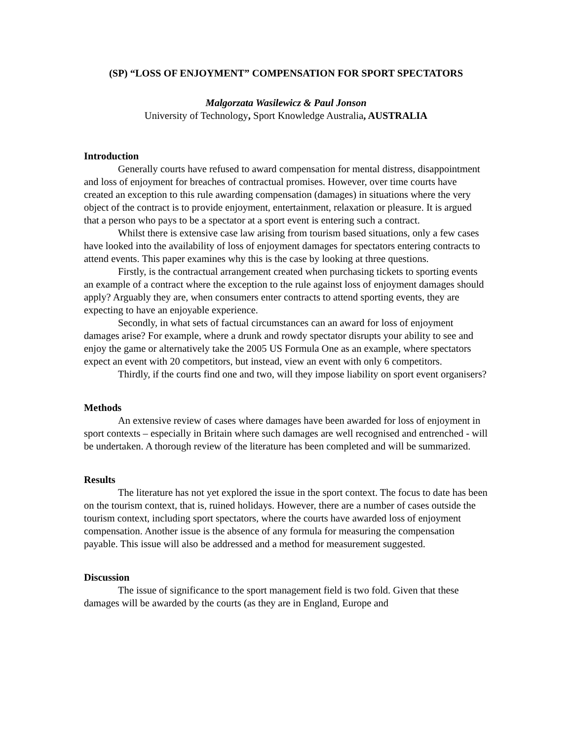(SP) “LOSS OF ENJOYMENT” COMPENSATION FOR SPORT SPECTATORS
Malgorzata Wasilewicz & Paul Jonson
University of Technology, Sport Knowledge Australia, AUSTRALIA
Introduction
Generally courts have refused to award compensation for mental distress, disappointment and loss of enjoyment for breaches of contractual promises. However, over time courts have created an exception to this rule awarding compensation (damages) in situations where the very object of the contract is to provide enjoyment, entertainment, relaxation or pleasure. It is argued that a person who pays to be a spectator at a sport event is entering such a contract.
Whilst there is extensive case law arising from tourism based situations, only a few cases have looked into the availability of loss of enjoyment damages for spectators entering contracts to attend events. This paper examines why this is the case by looking at three questions.
Firstly, is the contractual arrangement created when purchasing tickets to sporting events an example of a contract where the exception to the rule against loss of enjoyment damages should apply? Arguably they are, when consumers enter contracts to attend sporting events, they are expecting to have an enjoyable experience.
Secondly, in what sets of factual circumstances can an award for loss of enjoyment damages arise? For example, where a drunk and rowdy spectator disrupts your ability to see and enjoy the game or alternatively take the 2005 US Formula One as an example, where spectators expect an event with 20 competitors, but instead, view an event with only 6 competitors.
Thirdly, if the courts find one and two, will they impose liability on sport event organisers?
Methods
An extensive review of cases where damages have been awarded for loss of enjoyment in sport contexts – especially in Britain where such damages are well recognised and entrenched - will be undertaken. A thorough review of the literature has been completed and will be summarized.
Results
The literature has not yet explored the issue in the sport context. The focus to date has been on the tourism context, that is, ruined holidays. However, there are a number of cases outside the tourism context, including sport spectators, where the courts have awarded loss of enjoyment compensation. Another issue is the absence of any formula for measuring the compensation payable. This issue will also be addressed and a method for measurement suggested.
Discussion
The issue of significance to the sport management field is two fold. Given that these damages will be awarded by the courts (as they are in England, Europe and